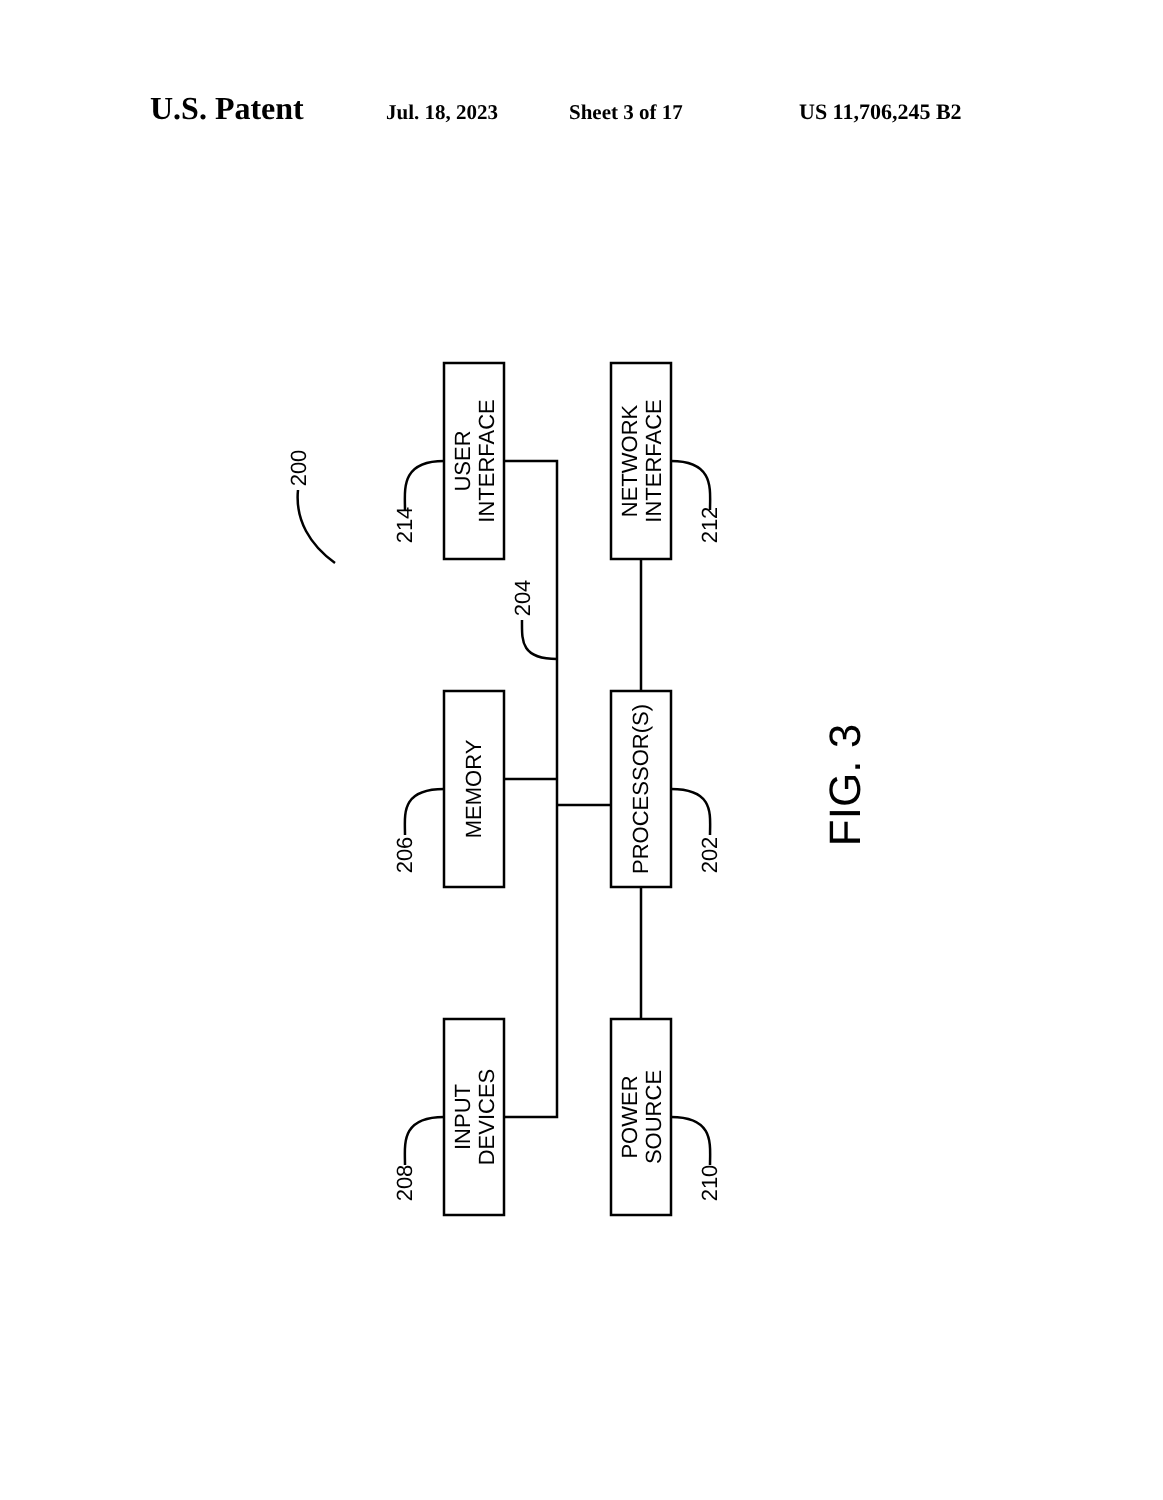U.S. Patent Jul. 18, 2023 Sheet 3 of 17 US 11,706,245 B2
USER
INTERFACE
NETWORK
INTERFACE
MEMORY
PROCESSOR(S)
INPUT
DEVICES
POWER
SOURCE
214
206
208
212
202
210
204
200
FIG. 3